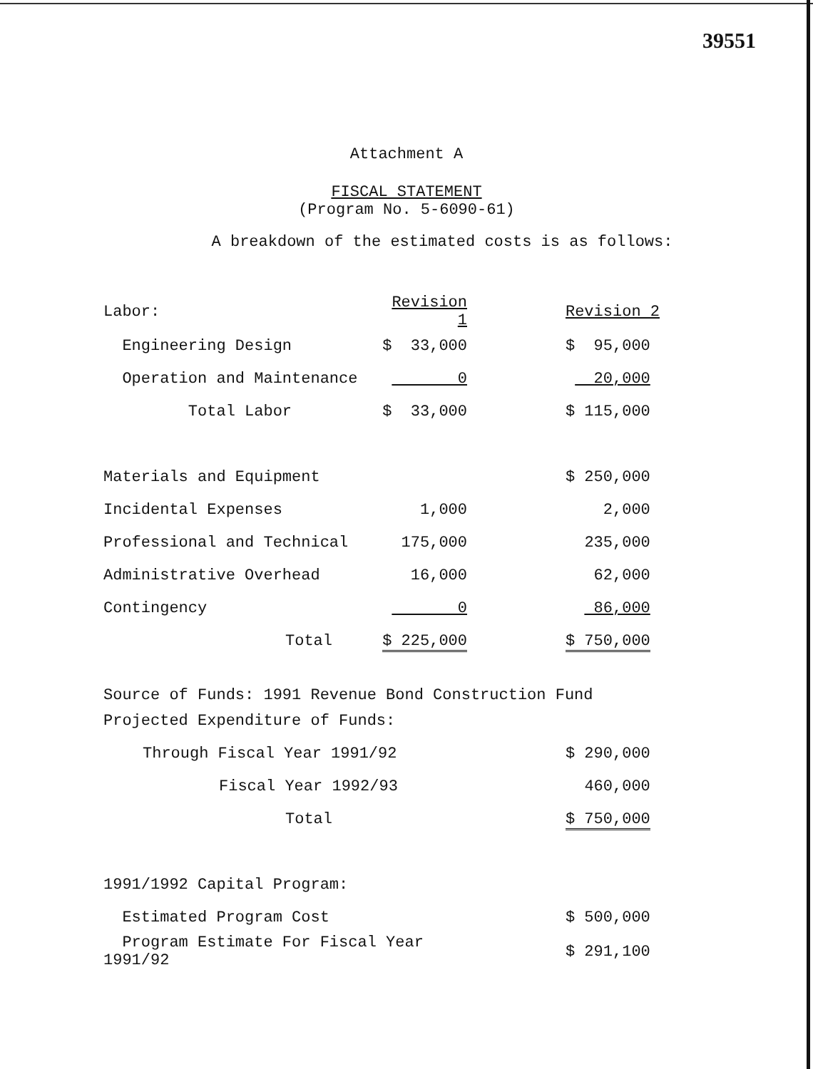39551
Attachment A
FISCAL STATEMENT
(Program No. 5-6090-61)
A breakdown of the estimated costs is as follows:
| Labor: | Revision 1 | Revision 2 |
| Engineering Design | $ 33,000 | $ 95,000 |
| Operation and Maintenance | 0 | 20,000 |
| Total Labor | $ 33,000 | $ 115,000 |
| Materials and Equipment | | $ 250,000 |
| Incidental Expenses | 1,000 | 2,000 |
| Professional and Technical | 175,000 | 235,000 |
| Administrative Overhead | 16,000 | 62,000 |
| Contingency | 0 | 86,000 |
| Total | $ 225,000 | $ 750,000 |
| Source of Funds: 1991 Revenue Bond Construction Fund | | |
| Projected Expenditure of Funds: | | |
| Through Fiscal Year 1991/92 | | $ 290,000 |
| Fiscal Year 1992/93 | | 460,000 |
| Total | | $ 750,000 |
| 1991/1992 Capital Program: | | |
| Estimated Program Cost | | $ 500,000 |
| Program Estimate For Fiscal Year 1991/92 | | $ 291,100 |